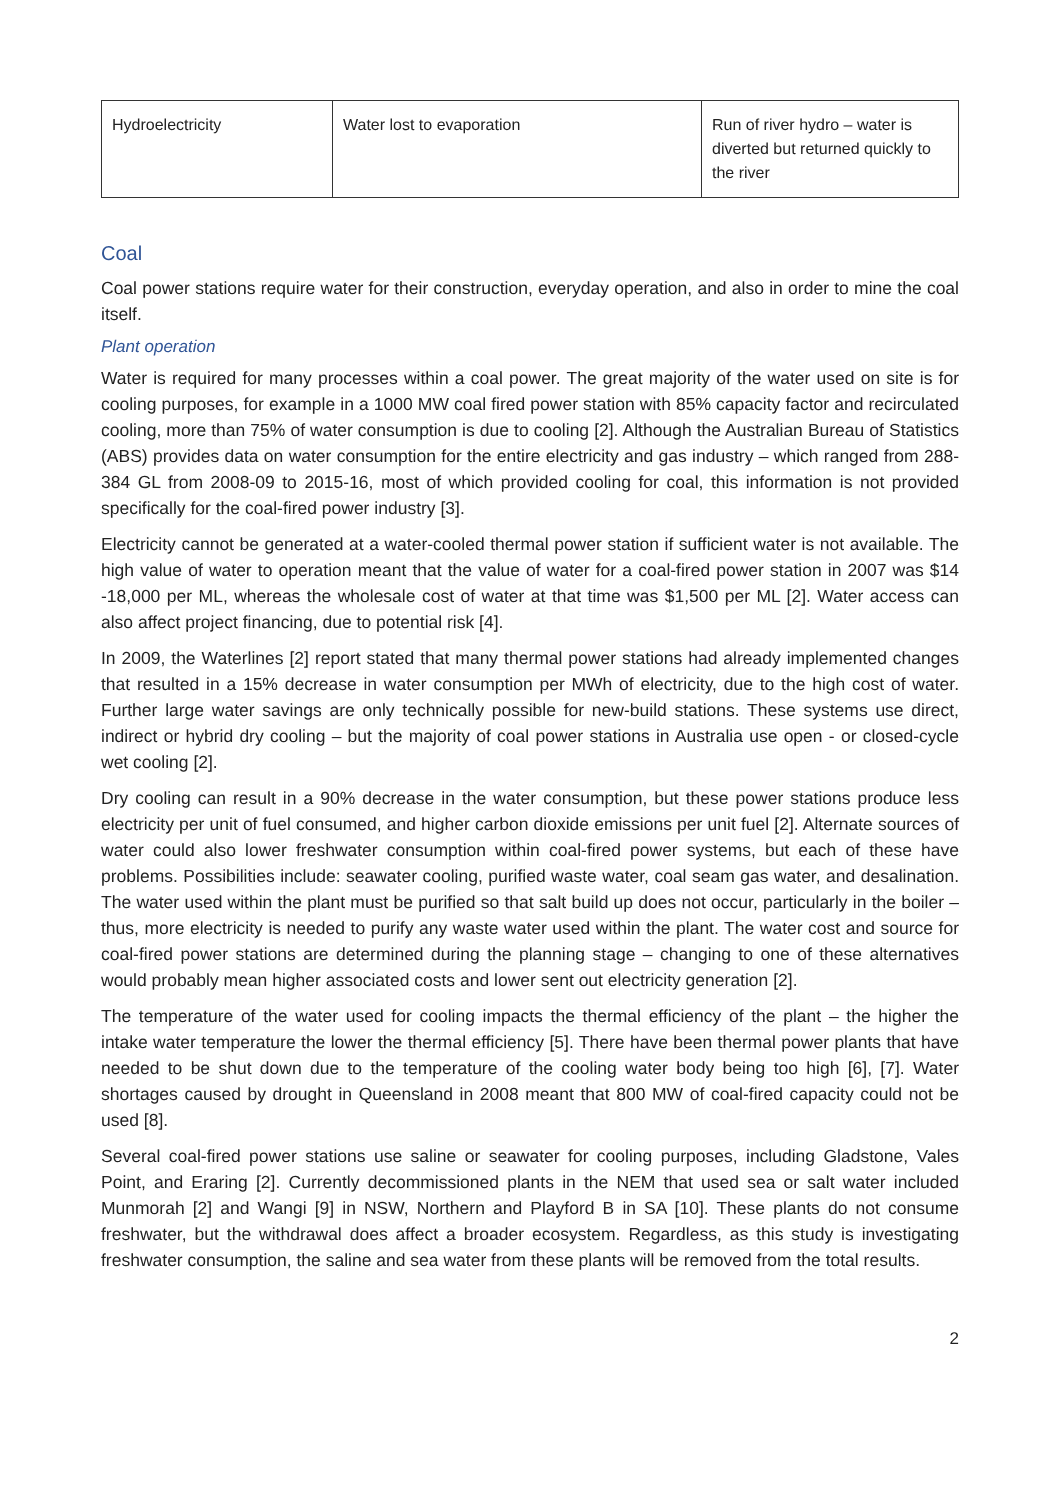| Hydroelectricity | Water lost to evaporation | Run of river hydro – water is diverted but returned quickly to the river |
Coal
Coal power stations require water for their construction, everyday operation, and also in order to mine the coal itself.
Plant operation
Water is required for many processes within a coal power. The great majority of the water used on site is for cooling purposes, for example in a 1000 MW coal fired power station with 85% capacity factor and recirculated cooling, more than 75% of water consumption is due to cooling [2]. Although the Australian Bureau of Statistics (ABS) provides data on water consumption for the entire electricity and gas industry – which ranged from 288-384 GL from 2008-09 to 2015-16, most of which provided cooling for coal, this information is not provided specifically for the coal-fired power industry [3].
Electricity cannot be generated at a water-cooled thermal power station if sufficient water is not available. The high value of water to operation meant that the value of water for a coal-fired power station in 2007 was $14 -18,000 per ML, whereas the wholesale cost of water at that time was $1,500 per ML [2]. Water access can also affect project financing, due to potential risk [4].
In 2009, the Waterlines [2] report stated that many thermal power stations had already implemented changes that resulted in a 15% decrease in water consumption per MWh of electricity, due to the high cost of water. Further large water savings are only technically possible for new-build stations. These systems use direct, indirect or hybrid dry cooling – but the majority of coal power stations in Australia use open - or closed-cycle wet cooling [2].
Dry cooling can result in a 90% decrease in the water consumption, but these power stations produce less electricity per unit of fuel consumed, and higher carbon dioxide emissions per unit fuel [2]. Alternate sources of water could also lower freshwater consumption within coal-fired power systems, but each of these have problems. Possibilities include: seawater cooling, purified waste water, coal seam gas water, and desalination. The water used within the plant must be purified so that salt build up does not occur, particularly in the boiler – thus, more electricity is needed to purify any waste water used within the plant. The water cost and source for coal-fired power stations are determined during the planning stage – changing to one of these alternatives would probably mean higher associated costs and lower sent out electricity generation [2].
The temperature of the water used for cooling impacts the thermal efficiency of the plant – the higher the intake water temperature the lower the thermal efficiency [5]. There have been thermal power plants that have needed to be shut down due to the temperature of the cooling water body being too high [6], [7]. Water shortages caused by drought in Queensland in 2008 meant that 800 MW of coal-fired capacity could not be used [8].
Several coal-fired power stations use saline or seawater for cooling purposes, including Gladstone, Vales Point, and Eraring [2]. Currently decommissioned plants in the NEM that used sea or salt water included Munmorah [2] and Wangi [9] in NSW, Northern and Playford B in SA [10]. These plants do not consume freshwater, but the withdrawal does affect a broader ecosystem. Regardless, as this study is investigating freshwater consumption, the saline and sea water from these plants will be removed from the total results.
2